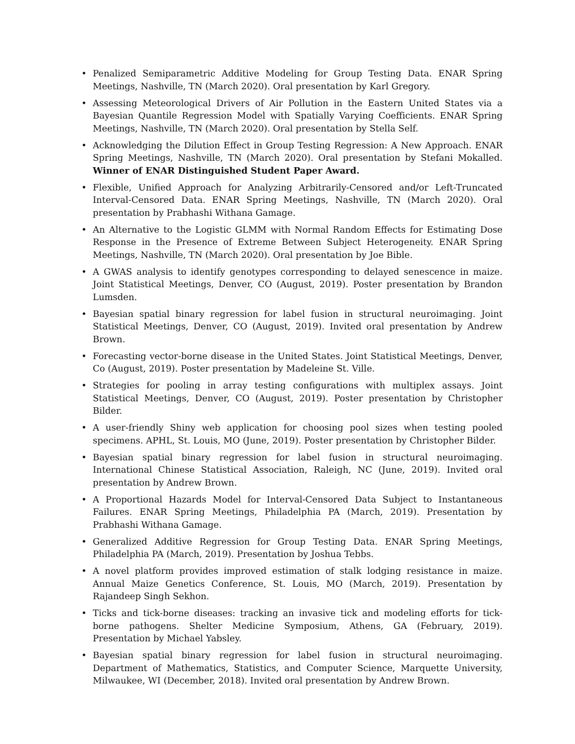• Penalized Semiparametric Additive Modeling for Group Testing Data. ENAR Spring Meetings, Nashville, TN (March 2020). Oral presentation by Karl Gregory.
• Assessing Meteorological Drivers of Air Pollution in the Eastern United States via a Bayesian Quantile Regression Model with Spatially Varying Coefficients. ENAR Spring Meetings, Nashville, TN (March 2020). Oral presentation by Stella Self.
• Acknowledging the Dilution Effect in Group Testing Regression: A New Approach. ENAR Spring Meetings, Nashville, TN (March 2020). Oral presentation by Stefani Mokalled. Winner of ENAR Distinguished Student Paper Award.
• Flexible, Unified Approach for Analyzing Arbitrarily-Censored and/or Left-Truncated Interval-Censored Data. ENAR Spring Meetings, Nashville, TN (March 2020). Oral presentation by Prabhashi Withana Gamage.
• An Alternative to the Logistic GLMM with Normal Random Effects for Estimating Dose Response in the Presence of Extreme Between Subject Heterogeneity. ENAR Spring Meetings, Nashville, TN (March 2020). Oral presentation by Joe Bible.
• A GWAS analysis to identify genotypes corresponding to delayed senescence in maize. Joint Statistical Meetings, Denver, CO (August, 2019). Poster presentation by Brandon Lumsden.
• Bayesian spatial binary regression for label fusion in structural neuroimaging. Joint Statistical Meetings, Denver, CO (August, 2019). Invited oral presentation by Andrew Brown.
• Forecasting vector-borne disease in the United States. Joint Statistical Meetings, Denver, Co (August, 2019). Poster presentation by Madeleine St. Ville.
• Strategies for pooling in array testing configurations with multiplex assays. Joint Statistical Meetings, Denver, CO (August, 2019). Poster presentation by Christopher Bilder.
• A user-friendly Shiny web application for choosing pool sizes when testing pooled specimens. APHL, St. Louis, MO (June, 2019). Poster presentation by Christopher Bilder.
• Bayesian spatial binary regression for label fusion in structural neuroimaging. International Chinese Statistical Association, Raleigh, NC (June, 2019). Invited oral presentation by Andrew Brown.
• A Proportional Hazards Model for Interval-Censored Data Subject to Instantaneous Failures. ENAR Spring Meetings, Philadelphia PA (March, 2019). Presentation by Prabhashi Withana Gamage.
• Generalized Additive Regression for Group Testing Data. ENAR Spring Meetings, Philadelphia PA (March, 2019). Presentation by Joshua Tebbs.
• A novel platform provides improved estimation of stalk lodging resistance in maize. Annual Maize Genetics Conference, St. Louis, MO (March, 2019). Presentation by Rajandeep Singh Sekhon.
• Ticks and tick-borne diseases: tracking an invasive tick and modeling efforts for tick-borne pathogens. Shelter Medicine Symposium, Athens, GA (February, 2019). Presentation by Michael Yabsley.
• Bayesian spatial binary regression for label fusion in structural neuroimaging. Department of Mathematics, Statistics, and Computer Science, Marquette University, Milwaukee, WI (December, 2018). Invited oral presentation by Andrew Brown.